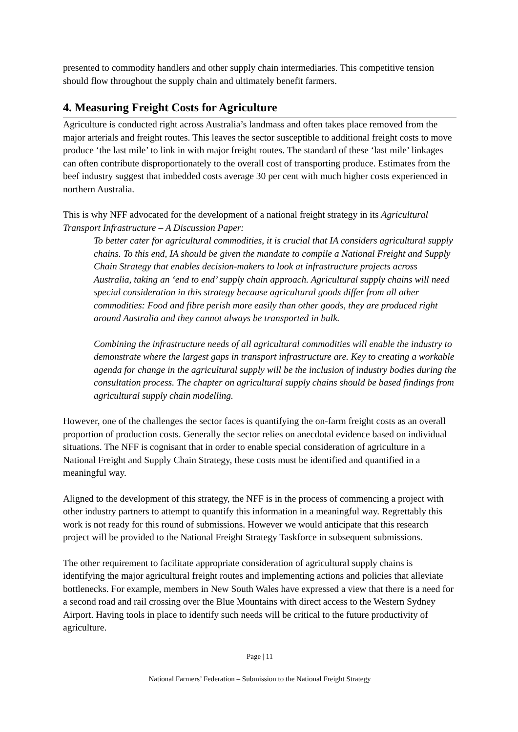presented to commodity handlers and other supply chain intermediaries. This competitive tension should flow throughout the supply chain and ultimately benefit farmers.
4. Measuring Freight Costs for Agriculture
Agriculture is conducted right across Australia’s landmass and often takes place removed from the major arterials and freight routes. This leaves the sector susceptible to additional freight costs to move produce ‘the last mile’ to link in with major freight routes. The standard of these ‘last mile’ linkages can often contribute disproportionately to the overall cost of transporting produce. Estimates from the beef industry suggest that imbedded costs average 30 per cent with much higher costs experienced in northern Australia.
This is why NFF advocated for the development of a national freight strategy in its Agricultural Transport Infrastructure – A Discussion Paper:
To better cater for agricultural commodities, it is crucial that IA considers agricultural supply chains. To this end, IA should be given the mandate to compile a National Freight and Supply Chain Strategy that enables decision-makers to look at infrastructure projects across Australia, taking an ‘end to end’ supply chain approach. Agricultural supply chains will need special consideration in this strategy because agricultural goods differ from all other commodities: Food and fibre perish more easily than other goods, they are produced right around Australia and they cannot always be transported in bulk.
Combining the infrastructure needs of all agricultural commodities will enable the industry to demonstrate where the largest gaps in transport infrastructure are. Key to creating a workable agenda for change in the agricultural supply will be the inclusion of industry bodies during the consultation process. The chapter on agricultural supply chains should be based findings from agricultural supply chain modelling.
However, one of the challenges the sector faces is quantifying the on-farm freight costs as an overall proportion of production costs. Generally the sector relies on anecdotal evidence based on individual situations. The NFF is cognisant that in order to enable special consideration of agriculture in a National Freight and Supply Chain Strategy, these costs must be identified and quantified in a meaningful way.
Aligned to the development of this strategy, the NFF is in the process of commencing a project with other industry partners to attempt to quantify this information in a meaningful way. Regrettably this work is not ready for this round of submissions. However we would anticipate that this research project will be provided to the National Freight Strategy Taskforce in subsequent submissions.
The other requirement to facilitate appropriate consideration of agricultural supply chains is identifying the major agricultural freight routes and implementing actions and policies that alleviate bottlenecks. For example, members in New South Wales have expressed a view that there is a need for a second road and rail crossing over the Blue Mountains with direct access to the Western Sydney Airport. Having tools in place to identify such needs will be critical to the future productivity of agriculture.
Page | 11
National Farmers’ Federation – Submission to the National Freight Strategy